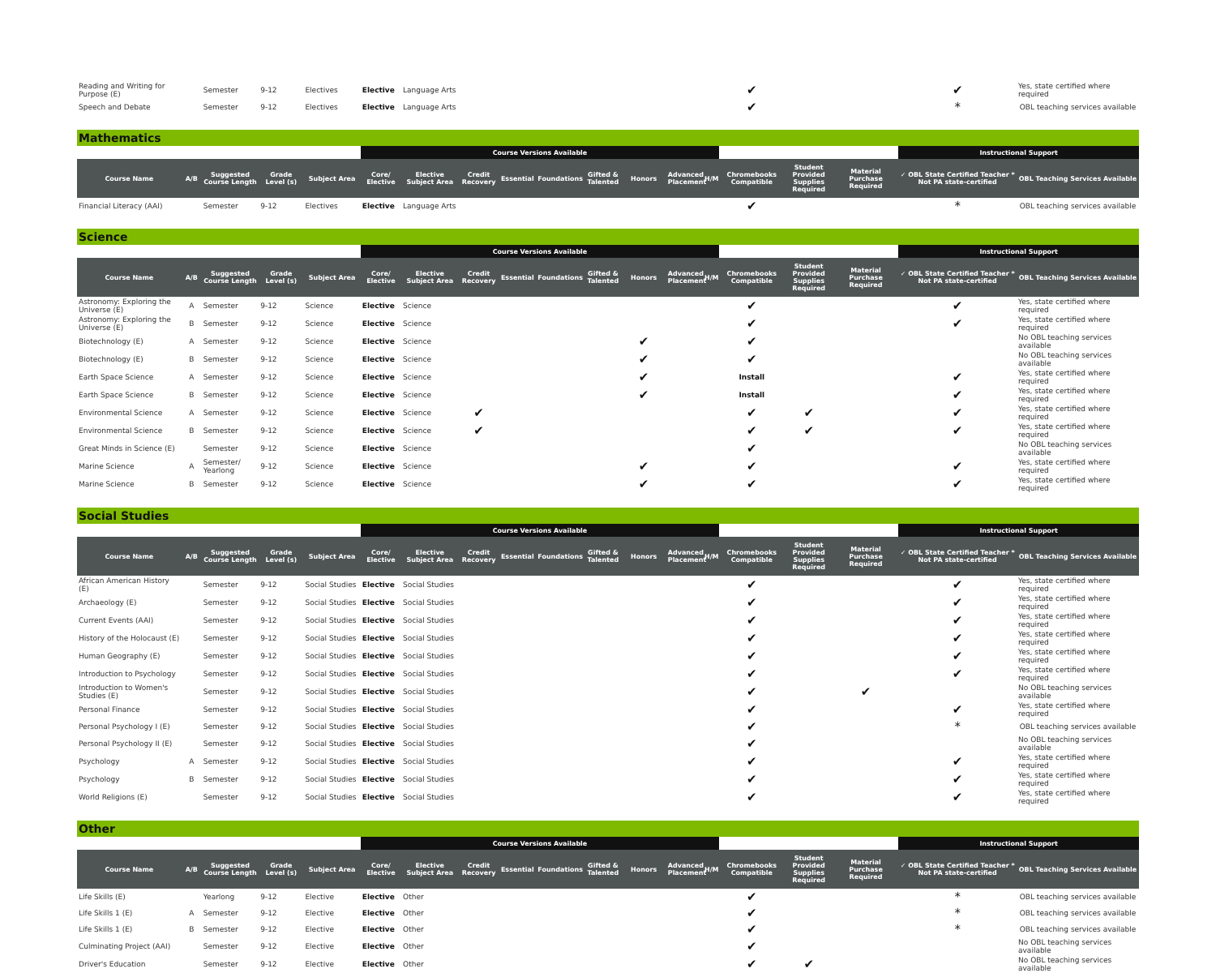| Reading and Writing for Purpose (E) | | Semester | 9-12 | Electives | Elective | Language Arts | | ✔ | | | ✔ | Yes, state certified where required |
| Speech and Debate | | Semester | 9-12 | Electives | Elective | Language Arts | | ✔ | | | * | OBL teaching services available |
Mathematics
| | | | | | Course Versions Available | | | | | | | | | | | | Instructional Support | |
| --- | --- | --- | --- | --- | --- | --- | --- | --- | --- | --- | --- | --- | --- | --- | --- | --- | --- | --- |
| Course Name | A/B | Suggested Course Length | Grade Level (s) | Subject Area | Core/ Elective | Elective Subject Area | Credit Recovery | Essential | Foundations | Gifted & Talented | Honors | Advanced Placement | H/M | Chromebooks Compatible | Student Provided Supplies Required | Material Purchase Required | ✓ OBL State Certified Teacher * Not PA state-certified | OBL Teaching Services Available |
| Financial Literacy (AAI) | | Semester | 9-12 | Electives | Elective | Language Arts | | | | | | | | ✔ | | | * | OBL teaching services available |
Science
| | | | | | Course Versions Available | | | | | | | | | | | | Instructional Support | |
| --- | --- | --- | --- | --- | --- | --- | --- | --- | --- | --- | --- | --- | --- | --- | --- | --- | --- | --- |
| Course Name | A/B | Suggested Course Length | Grade Level (s) | Subject Area | Core/ Elective | Elective Subject Area | Credit Recovery | Essential | Foundations | Gifted & Talented | Honors | Advanced Placement | H/M | Chromebooks Compatible | Student Provided Supplies Required | Material Purchase Required | ✓ OBL State Certified Teacher * Not PA state-certified | OBL Teaching Services Available |
| Astronomy: Exploring the Universe (E) | A | Semester | 9-12 | Science | Elective | Science | | | | | | | | ✔ | | | ✔ | Yes, state certified where required |
| Astronomy: Exploring the Universe (E) | B | Semester | 9-12 | Science | Elective | Science | | | | | | | | ✔ | | | ✔ | Yes, state certified where required |
| Biotechnology (E) | A | Semester | 9-12 | Science | Elective | Science | | | | | ✔ | | | ✔ | | | | No OBL teaching services available |
| Biotechnology (E) | B | Semester | 9-12 | Science | Elective | Science | | | | | ✔ | | | ✔ | | | | No OBL teaching services available |
| Earth Space Science | A | Semester | 9-12 | Science | Elective | Science | | | | | ✔ | | | Install | | | ✔ | Yes, state certified where required |
| Earth Space Science | B | Semester | 9-12 | Science | Elective | Science | | | | | ✔ | | | Install | | | ✔ | Yes, state certified where required |
| Environmental Science | A | Semester | 9-12 | Science | Elective | Science | ✔ | | | | | | | ✔ | ✔ | | ✔ | Yes, state certified where required |
| Environmental Science | B | Semester | 9-12 | Science | Elective | Science | ✔ | | | | | | | ✔ | ✔ | | ✔ | Yes, state certified where required |
| Great Minds in Science (E) | | Semester | 9-12 | Science | Elective | Science | | | | | | | | ✔ | | | | No OBL teaching services available |
| Marine Science | A | Semester/ Yearlong | 9-12 | Science | Elective | Science | | | | | ✔ | | | ✔ | | | ✔ | Yes, state certified where required |
| Marine Science | B | Semester | 9-12 | Science | Elective | Science | | | | | ✔ | | | ✔ | | | ✔ | Yes, state certified where required |
Social Studies
| | | | | | Course Versions Available | | | | | | | | | | | | Instructional Support | |
| --- | --- | --- | --- | --- | --- | --- | --- | --- | --- | --- | --- | --- | --- | --- | --- | --- | --- | --- |
| Course Name | A/B | Suggested Course Length | Grade Level (s) | Subject Area | Core/ Elective | Elective Subject Area | Credit Recovery | Essential | Foundations | Gifted & Talented | Honors | Advanced Placement | H/M | Chromebooks Compatible | Student Provided Supplies Required | Material Purchase Required | ✓ OBL State Certified Teacher * Not PA state-certified | OBL Teaching Services Available |
| African American History (E) | | Semester | 9-12 | Social Studies | Elective | Social Studies | | | | | | | | ✔ | | | ✔ | Yes, state certified where required |
| Archaeology (E) | | Semester | 9-12 | Social Studies | Elective | Social Studies | | | | | | | | ✔ | | | ✔ | Yes, state certified where required |
| Current Events (AAI) | | Semester | 9-12 | Social Studies | Elective | Social Studies | | | | | | | | ✔ | | | ✔ | Yes, state certified where required |
| History of the Holocaust (E) | | Semester | 9-12 | Social Studies | Elective | Social Studies | | | | | | | | ✔ | | | ✔ | Yes, state certified where required |
| Human Geography (E) | | Semester | 9-12 | Social Studies | Elective | Social Studies | | | | | | | | ✔ | | | ✔ | Yes, state certified where required |
| Introduction to Psychology | | Semester | 9-12 | Social Studies | Elective | Social Studies | | | | | | | | ✔ | | | ✔ | Yes, state certified where required |
| Introduction to Women's Studies (E) | | Semester | 9-12 | Social Studies | Elective | Social Studies | | | | | | | | ✔ | | ✔ | | No OBL teaching services available |
| Personal Finance | | Semester | 9-12 | Social Studies | Elective | Social Studies | | | | | | | | ✔ | | | ✔ | Yes, state certified where required |
| Personal Psychology I (E) | | Semester | 9-12 | Social Studies | Elective | Social Studies | | | | | | | | ✔ | | | * | OBL teaching services available |
| Personal Psychology II (E) | | Semester | 9-12 | Social Studies | Elective | Social Studies | | | | | | | | ✔ | | | | No OBL teaching services available |
| Psychology | A | Semester | 9-12 | Social Studies | Elective | Social Studies | | | | | | | | ✔ | | | ✔ | Yes, state certified where required |
| Psychology | B | Semester | 9-12 | Social Studies | Elective | Social Studies | | | | | | | | ✔ | | | ✔ | Yes, state certified where required |
| World Religions (E) | | Semester | 9-12 | Social Studies | Elective | Social Studies | | | | | | | | ✔ | | | ✔ | Yes, state certified where required |
Other
| | | | | | Course Versions Available | | | | | | | | | | | | Instructional Support | |
| --- | --- | --- | --- | --- | --- | --- | --- | --- | --- | --- | --- | --- | --- | --- | --- | --- | --- | --- |
| Course Name | A/B | Suggested Course Length | Grade Level (s) | Subject Area | Core/ Elective | Elective Subject Area | Credit Recovery | Essential | Foundations | Gifted & Talented | Honors | Advanced Placement | H/M | Chromebooks Compatible | Student Provided Supplies Required | Material Purchase Required | ✓ OBL State Certified Teacher * Not PA state-certified | OBL Teaching Services Available |
| Life Skills (E) | | Yearlong | 9-12 | Elective | Elective | Other | | | | | | | | ✔ | | | * | OBL teaching services available |
| Life Skills 1 (E) | A | Semester | 9-12 | Elective | Elective | Other | | | | | | | | ✔ | | | * | OBL teaching services available |
| Life Skills 1 (E) | B | Semester | 9-12 | Elective | Elective | Other | | | | | | | | ✔ | | | * | OBL teaching services available |
| Culminating Project (AAI) | | Semester | 9-12 | Elective | Elective | Other | | | | | | | | ✔ | | | | No OBL teaching services available |
| Driver's Education | | Semester | 9-12 | Elective | Elective | Other | | | | | | | | ✔ | ✔ | | | No OBL teaching services available |